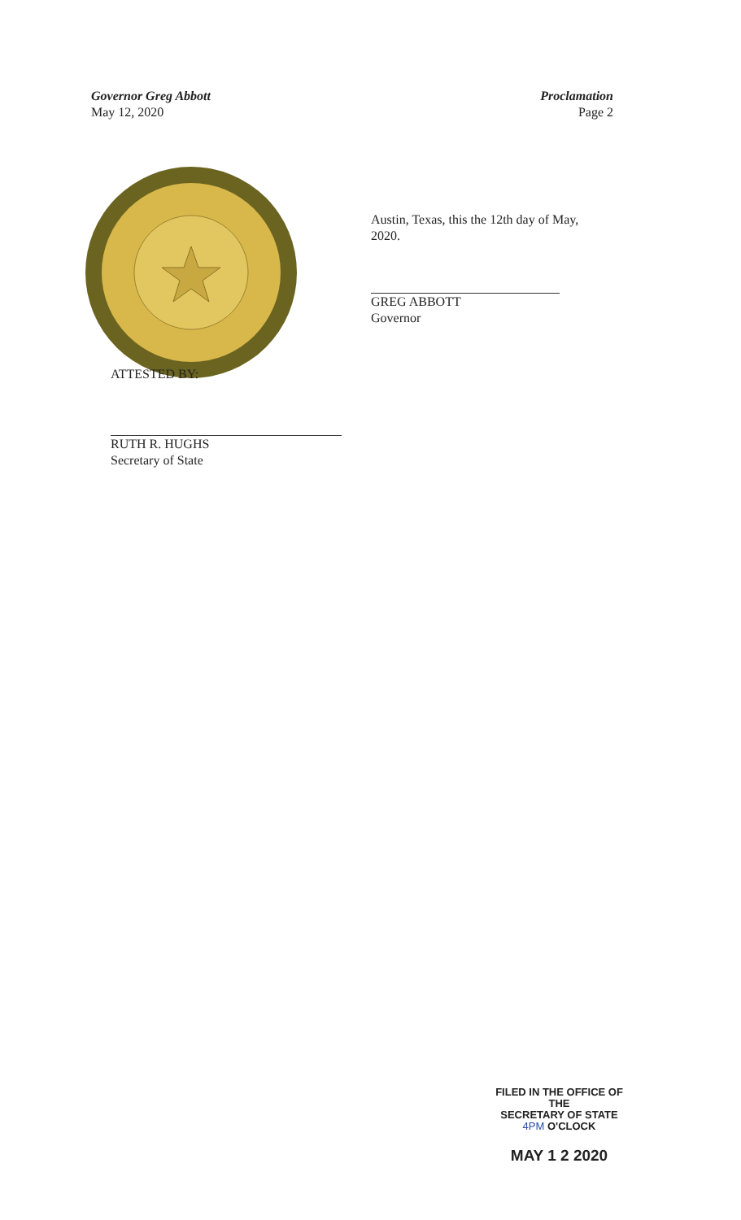Governor Greg Abbott
May 12, 2020
Proclamation
Page 2
Austin, Texas, this the 12th day of May, 2020.
GREG ABBOTT
Governor
ATTESTED BY:
RUTH R. HUGHS
Secretary of State
FILED IN THE OFFICE OF THE
SECRETARY OF STATE
4PM O'CLOCK
MAY 1 2 2020